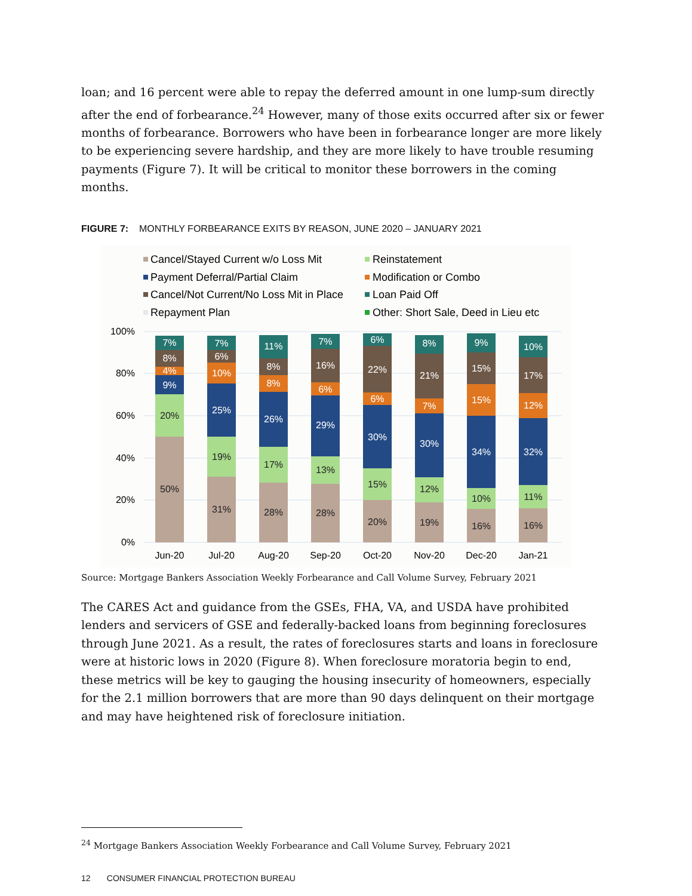loan; and 16 percent were able to repay the deferred amount in one lump-sum directly after the end of forbearance.<sup>24</sup> However, many of those exits occurred after six or fewer months of forbearance. Borrowers who have been in forbearance longer are more likely to be experiencing severe hardship, and they are more likely to have trouble resuming payments (Figure 7). It will be critical to monitor these borrowers in the coming months.
FIGURE 7: MONTHLY FORBEARANCE EXITS BY REASON, JUNE 2020 – JANUARY 2021
Cancel/Stayed Current w/o Loss Mit
Reinstatement
Payment Deferral/Partial Claim
Modification or Combo
Cancel/Not Current/No Loss Mit in Place
Loan Paid Off
Repayment Plan
Other: Short Sale, Deed in Lieu etc
100%
80%
60%
40%
20%
0%
50%
20%
9%
4%
8%
7%
31%
19%
25%
10%
6%
7%
28%
17%
26%
8%
8%
11%
28%
13%
29%
6%
16%
7%
20%
15%
30%
6%
22%
6%
19%
12%
30%
7%
21%
8%
16%
10%
34%
15%
15%
9%
16%
11%
32%
12%
17%
10%
Jun-20
Jul-20
Aug-20
Sep-20
Oct-20
Nov-20
Dec-20
Jan-21
Source: Mortgage Bankers Association Weekly Forbearance and Call Volume Survey, February 2021
The CARES Act and guidance from the GSEs, FHA, VA, and USDA have prohibited lenders and servicers of GSE and federally-backed loans from beginning foreclosures through June 2021. As a result, the rates of foreclosures starts and loans in foreclosure were at historic lows in 2020 (Figure 8). When foreclosure moratoria begin to end, these metrics will be key to gauging the housing insecurity of homeowners, especially for the 2.1 million borrowers that are more than 90 days delinquent on their mortgage and may have heightened risk of foreclosure initiation.
<sup>24</sup> Mortgage Bankers Association Weekly Forbearance and Call Volume Survey, February 2021
12 CONSUMER FINANCIAL PROTECTION BUREAU